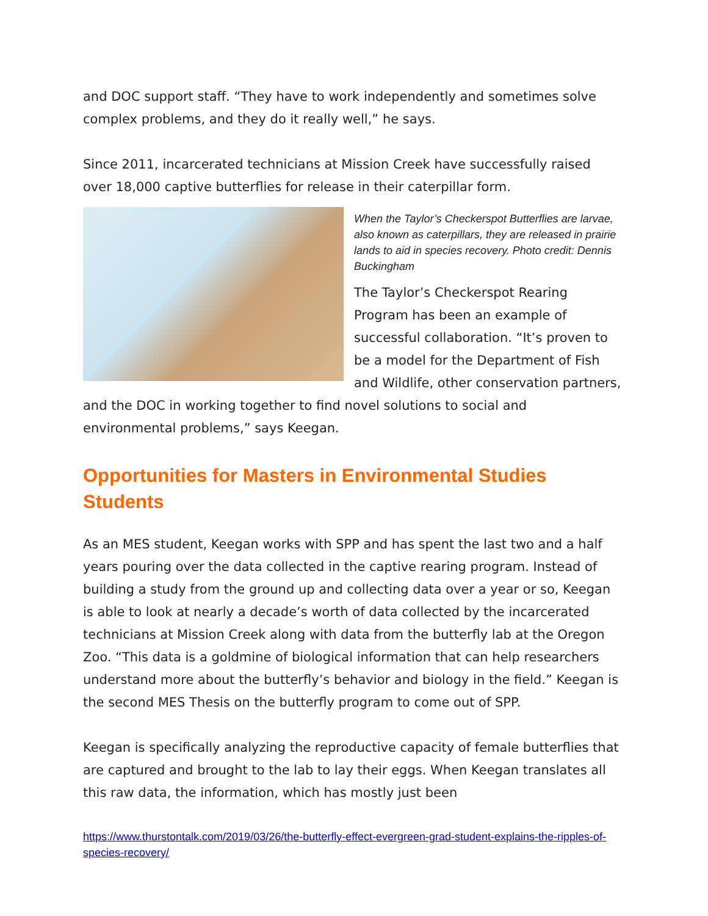and DOC support staff. “They have to work independently and sometimes solve complex problems, and they do it really well,” he says.
Since 2011, incarcerated technicians at Mission Creek have successfully raised over 18,000 captive butterflies for release in their caterpillar form.
When the Taylor’s Checkerspot Butterflies are larvae, also known as caterpillars, they are released in prairie lands to aid in species recovery. Photo credit: Dennis Buckingham
The Taylor’s Checkerspot Rearing Program has been an example of successful collaboration. “It’s proven to be a model for the Department of Fish and Wildlife, other conservation partners, and the DOC in working together to find novel solutions to social and environmental problems,” says Keegan.
Opportunities for Masters in Environmental Studies Students
As an MES student, Keegan works with SPP and has spent the last two and a half years pouring over the data collected in the captive rearing program. Instead of building a study from the ground up and collecting data over a year or so, Keegan is able to look at nearly a decade’s worth of data collected by the incarcerated technicians at Mission Creek along with data from the butterfly lab at the Oregon Zoo. “This data is a goldmine of biological information that can help researchers understand more about the butterfly’s behavior and biology in the field.” Keegan is the second MES Thesis on the butterfly program to come out of SPP.
Keegan is specifically analyzing the reproductive capacity of female butterflies that are captured and brought to the lab to lay their eggs. When Keegan translates all this raw data, the information, which has mostly just been
https://www.thurstontalk.com/2019/03/26/the-butterfly-effect-evergreen-grad-student-explains-the-ripples-of-species-recovery/